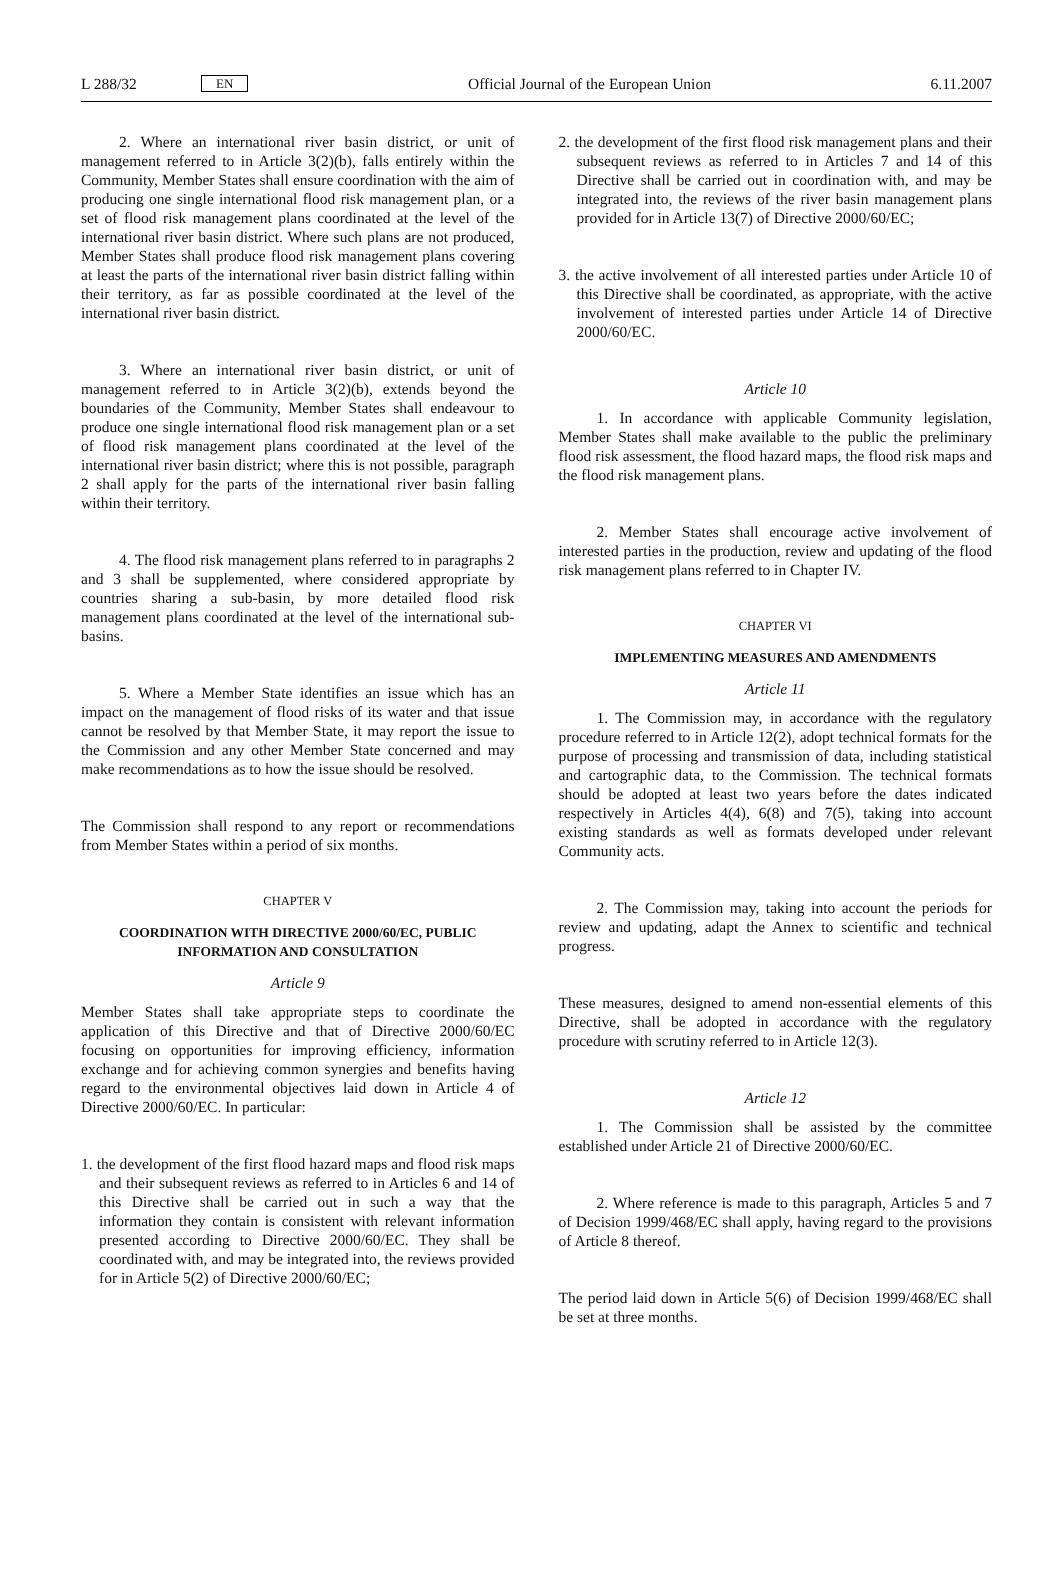L 288/32 EN Official Journal of the European Union 6.11.2007
2. Where an international river basin district, or unit of management referred to in Article 3(2)(b), falls entirely within the Community, Member States shall ensure coordination with the aim of producing one single international flood risk management plan, or a set of flood risk management plans coordinated at the level of the international river basin district. Where such plans are not produced, Member States shall produce flood risk management plans covering at least the parts of the international river basin district falling within their territory, as far as possible coordinated at the level of the international river basin district.
3. Where an international river basin district, or unit of management referred to in Article 3(2)(b), extends beyond the boundaries of the Community, Member States shall endeavour to produce one single international flood risk management plan or a set of flood risk management plans coordinated at the level of the international river basin district; where this is not possible, paragraph 2 shall apply for the parts of the international river basin falling within their territory.
4. The flood risk management plans referred to in paragraphs 2 and 3 shall be supplemented, where considered appropriate by countries sharing a sub-basin, by more detailed flood risk management plans coordinated at the level of the international sub-basins.
5. Where a Member State identifies an issue which has an impact on the management of flood risks of its water and that issue cannot be resolved by that Member State, it may report the issue to the Commission and any other Member State concerned and may make recommendations as to how the issue should be resolved.
The Commission shall respond to any report or recommendations from Member States within a period of six months.
CHAPTER V
COORDINATION WITH DIRECTIVE 2000/60/EC, PUBLIC INFORMATION AND CONSULTATION
Article 9
Member States shall take appropriate steps to coordinate the application of this Directive and that of Directive 2000/60/EC focusing on opportunities for improving efficiency, information exchange and for achieving common synergies and benefits having regard to the environmental objectives laid down in Article 4 of Directive 2000/60/EC. In particular:
1. the development of the first flood hazard maps and flood risk maps and their subsequent reviews as referred to in Articles 6 and 14 of this Directive shall be carried out in such a way that the information they contain is consistent with relevant information presented according to Directive 2000/60/EC. They shall be coordinated with, and may be integrated into, the reviews provided for in Article 5(2) of Directive 2000/60/EC;
2. the development of the first flood risk management plans and their subsequent reviews as referred to in Articles 7 and 14 of this Directive shall be carried out in coordination with, and may be integrated into, the reviews of the river basin management plans provided for in Article 13(7) of Directive 2000/60/EC;
3. the active involvement of all interested parties under Article 10 of this Directive shall be coordinated, as appropriate, with the active involvement of interested parties under Article 14 of Directive 2000/60/EC.
Article 10
1. In accordance with applicable Community legislation, Member States shall make available to the public the preliminary flood risk assessment, the flood hazard maps, the flood risk maps and the flood risk management plans.
2. Member States shall encourage active involvement of interested parties in the production, review and updating of the flood risk management plans referred to in Chapter IV.
CHAPTER VI
IMPLEMENTING MEASURES AND AMENDMENTS
Article 11
1. The Commission may, in accordance with the regulatory procedure referred to in Article 12(2), adopt technical formats for the purpose of processing and transmission of data, including statistical and cartographic data, to the Commission. The technical formats should be adopted at least two years before the dates indicated respectively in Articles 4(4), 6(8) and 7(5), taking into account existing standards as well as formats developed under relevant Community acts.
2. The Commission may, taking into account the periods for review and updating, adapt the Annex to scientific and technical progress.
These measures, designed to amend non-essential elements of this Directive, shall be adopted in accordance with the regulatory procedure with scrutiny referred to in Article 12(3).
Article 12
1. The Commission shall be assisted by the committee established under Article 21 of Directive 2000/60/EC.
2. Where reference is made to this paragraph, Articles 5 and 7 of Decision 1999/468/EC shall apply, having regard to the provisions of Article 8 thereof.
The period laid down in Article 5(6) of Decision 1999/468/EC shall be set at three months.